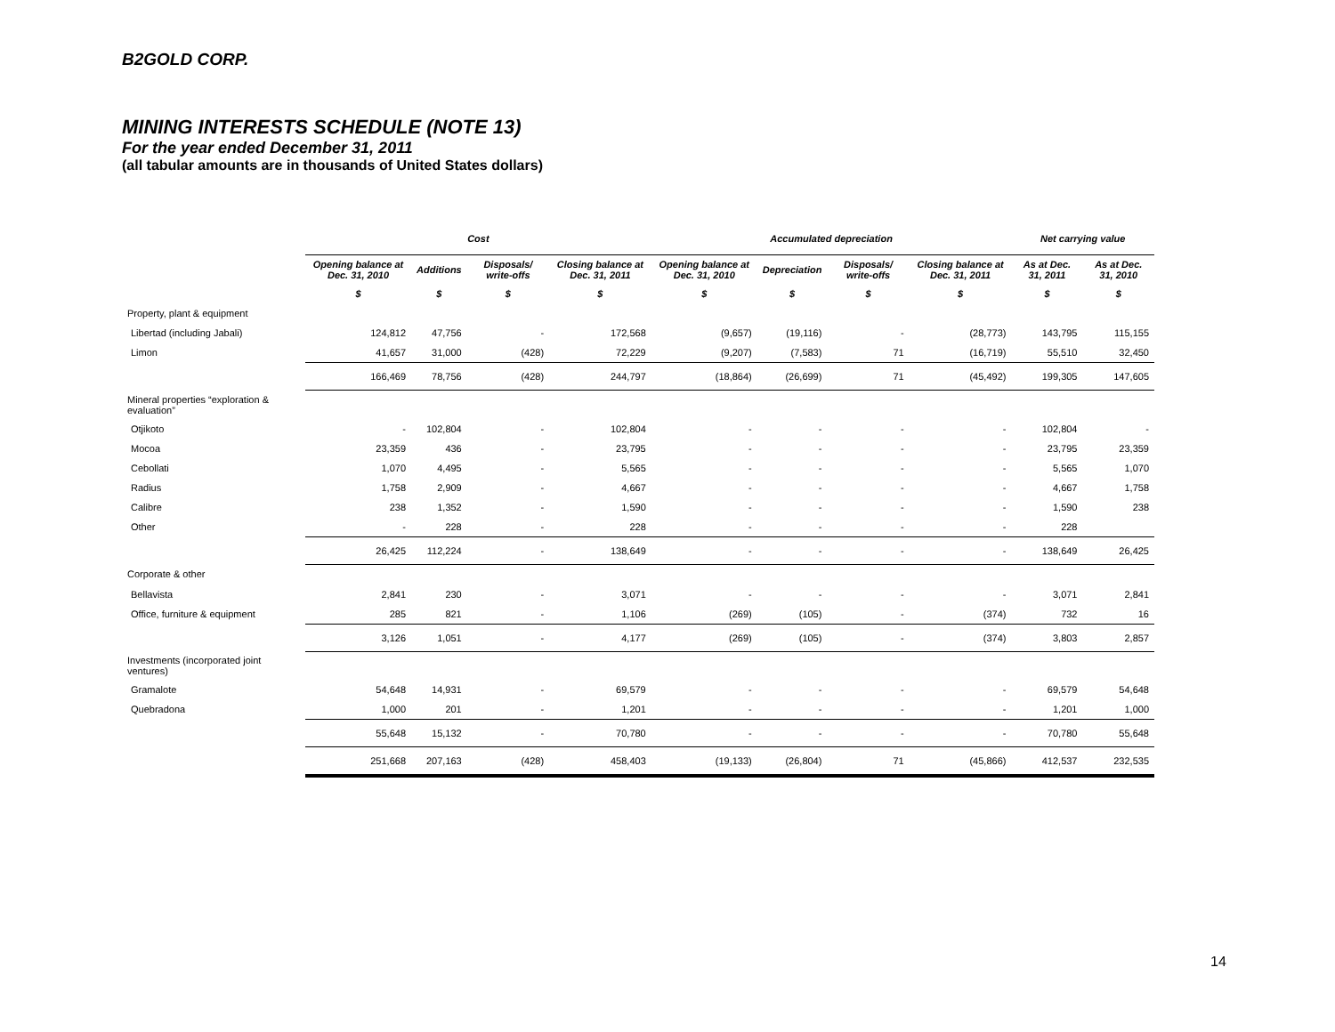B2GOLD CORP.
MINING INTERESTS SCHEDULE (NOTE 13)
For the year ended December 31, 2011
(all tabular amounts are in thousands of United States dollars)
| | Cost | | | | Accumulated depreciation | | | | Net carrying value | |
| --- | --- | --- | --- | --- | --- | --- | --- | --- | --- | --- |
| | Opening balance at Dec. 31, 2010 | Additions | Disposals/ write-offs | Closing balance at Dec. 31, 2011 | Opening balance at Dec. 31, 2010 | Depreciation | Disposals/ write-offs | Closing balance at Dec. 31, 2011 | As at Dec. 31, 2011 | As at Dec. 31, 2010 |
| | $ | $ | $ | $ | $ | $ | $ | $ | $ | $ |
| Property, plant & equipment | | | | | | | | | | |
| Libertad (including Jabali) | 124,812 | 47,756 | - | 172,568 | (9,657) | (19,116) | - | (28,773) | 143,795 | 115,155 |
| Limon | 41,657 | 31,000 | (428) | 72,229 | (9,207) | (7,583) | 71 | (16,719) | 55,510 | 32,450 |
| | 166,469 | 78,756 | (428) | 244,797 | (18,864) | (26,699) | 71 | (45,492) | 199,305 | 147,605 |
| Mineral properties “exploration & evaluation” | | | | | | | | | | |
| Otjikoto | - | 102,804 | - | 102,804 | - | - | - | - | 102,804 | - |
| Mocoa | 23,359 | 436 | - | 23,795 | - | - | - | - | 23,795 | 23,359 |
| Cebollati | 1,070 | 4,495 | - | 5,565 | - | - | - | - | 5,565 | 1,070 |
| Radius | 1,758 | 2,909 | - | 4,667 | - | - | - | - | 4,667 | 1,758 |
| Calibre | 238 | 1,352 | - | 1,590 | - | - | - | - | 1,590 | 238 |
| Other | - | 228 | - | 228 | - | - | - | - | 228 | |
| | 26,425 | 112,224 | - | 138,649 | - | - | - | - | 138,649 | 26,425 |
| Corporate & other | | | | | | | | | | |
| Bellavista | 2,841 | 230 | - | 3,071 | - | - | - | - | 3,071 | 2,841 |
| Office, furniture & equipment | 285 | 821 | - | 1,106 | (269) | (105) | - | (374) | 732 | 16 |
| | 3,126 | 1,051 | - | 4,177 | (269) | (105) | - | (374) | 3,803 | 2,857 |
| Investments (incorporated joint ventures) | | | | | | | | | | |
| Gramalote | 54,648 | 14,931 | - | 69,579 | - | - | - | - | 69,579 | 54,648 |
| Quebradona | 1,000 | 201 | - | 1,201 | - | - | - | - | 1,201 | 1,000 |
| | 55,648 | 15,132 | - | 70,780 | - | - | - | - | 70,780 | 55,648 |
| | 251,668 | 207,163 | (428) | 458,403 | (19,133) | (26,804) | 71 | (45,866) | 412,537 | 232,535 |
14